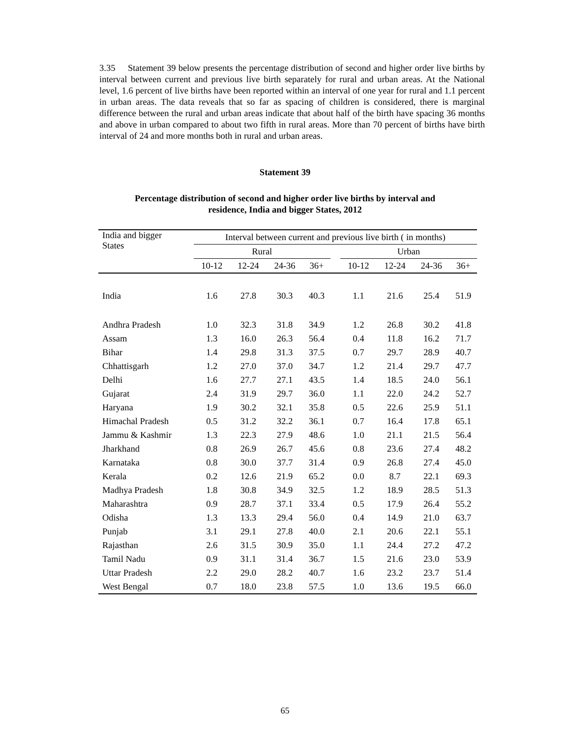3.35 Statement 39 below presents the percentage distribution of second and higher order live births by interval between current and previous live birth separately for rural and urban areas. At the National level, 1.6 percent of live births have been reported within an interval of one year for rural and 1.1 percent in urban areas. The data reveals that so far as spacing of children is considered, there is marginal difference between the rural and urban areas indicate that about half of the birth have spacing 36 months and above in urban compared to about two fifth in rural areas. More than 70 percent of births have birth interval of 24 and more months both in rural and urban areas.
Statement 39
Percentage distribution of second and higher order live births by interval and
residence, India and bigger States, 2012
| India and bigger States | Interval between current and previous live birth ( in months) | | | | | | | | |
| | Rural | | | | | Urban | | | |
| | 10-12 | 12-24 | 24-36 | 36+ | | 10-12 | 12-24 | 24-36 | 36+ |
| India | 1.6 | 27.8 | 30.3 | 40.3 | | 1.1 | 21.6 | 25.4 | 51.9 |
| Andhra Pradesh | 1.0 | 32.3 | 31.8 | 34.9 | | 1.2 | 26.8 | 30.2 | 41.8 |
| Assam | 1.3 | 16.0 | 26.3 | 56.4 | | 0.4 | 11.8 | 16.2 | 71.7 |
| Bihar | 1.4 | 29.8 | 31.3 | 37.5 | | 0.7 | 29.7 | 28.9 | 40.7 |
| Chhattisgarh | 1.2 | 27.0 | 37.0 | 34.7 | | 1.2 | 21.4 | 29.7 | 47.7 |
| Delhi | 1.6 | 27.7 | 27.1 | 43.5 | | 1.4 | 18.5 | 24.0 | 56.1 |
| Gujarat | 2.4 | 31.9 | 29.7 | 36.0 | | 1.1 | 22.0 | 24.2 | 52.7 |
| Haryana | 1.9 | 30.2 | 32.1 | 35.8 | | 0.5 | 22.6 | 25.9 | 51.1 |
| Himachal Pradesh | 0.5 | 31.2 | 32.2 | 36.1 | | 0.7 | 16.4 | 17.8 | 65.1 |
| Jammu & Kashmir | 1.3 | 22.3 | 27.9 | 48.6 | | 1.0 | 21.1 | 21.5 | 56.4 |
| Jharkhand | 0.8 | 26.9 | 26.7 | 45.6 | | 0.8 | 23.6 | 27.4 | 48.2 |
| Karnataka | 0.8 | 30.0 | 37.7 | 31.4 | | 0.9 | 26.8 | 27.4 | 45.0 |
| Kerala | 0.2 | 12.6 | 21.9 | 65.2 | | 0.0 | 8.7 | 22.1 | 69.3 |
| Madhya Pradesh | 1.8 | 30.8 | 34.9 | 32.5 | | 1.2 | 18.9 | 28.5 | 51.3 |
| Maharashtra | 0.9 | 28.7 | 37.1 | 33.4 | | 0.5 | 17.9 | 26.4 | 55.2 |
| Odisha | 1.3 | 13.3 | 29.4 | 56.0 | | 0.4 | 14.9 | 21.0 | 63.7 |
| Punjab | 3.1 | 29.1 | 27.8 | 40.0 | | 2.1 | 20.6 | 22.1 | 55.1 |
| Rajasthan | 2.6 | 31.5 | 30.9 | 35.0 | | 1.1 | 24.4 | 27.2 | 47.2 |
| Tamil Nadu | 0.9 | 31.1 | 31.4 | 36.7 | | 1.5 | 21.6 | 23.0 | 53.9 |
| Uttar Pradesh | 2.2 | 29.0 | 28.2 | 40.7 | | 1.6 | 23.2 | 23.7 | 51.4 |
| West Bengal | 0.7 | 18.0 | 23.8 | 57.5 | | 1.0 | 13.6 | 19.5 | 66.0 |
65